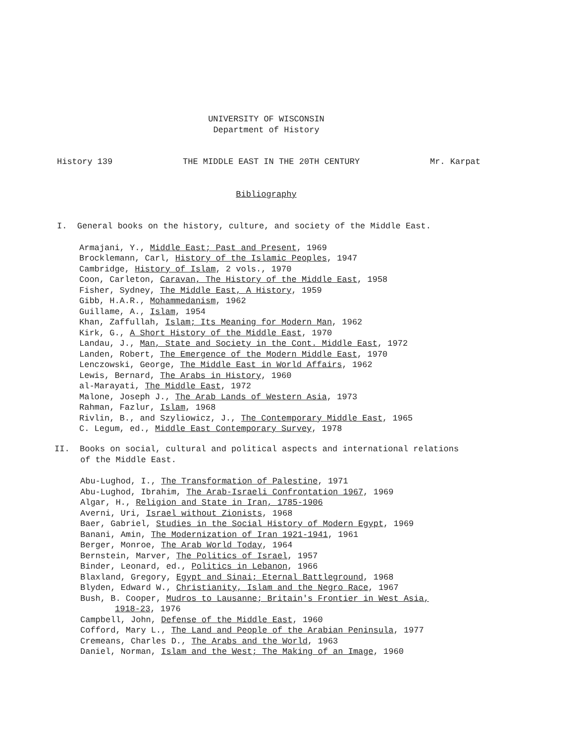UNIVERSITY OF WISCONSIN
Department of History
History 139 THE MIDDLE EAST IN THE 20TH CENTURY Mr. Karpat
Bibliography
I. General books on the history, culture, and society of the Middle East.
Armajani, Y., Middle East; Past and Present, 1969
Brocklemann, Carl, History of the Islamic Peoples, 1947
Cambridge, History of Islam, 2 vols., 1970
Coon, Carleton, Caravan, The History of the Middle East, 1958
Fisher, Sydney, The Middle East, A History, 1959
Gibb, H.A.R., Mohammedanism, 1962
Guillame, A., Islam, 1954
Khan, Zaffullah, Islam; Its Meaning for Modern Man, 1962
Kirk, G., A Short History of the Middle East, 1970
Landau, J., Man, State and Society in the Cont. Middle East, 1972
Landen, Robert, The Emergence of the Modern Middle East, 1970
Lenczowski, George, The Middle East in World Affairs, 1962
Lewis, Bernard, The Arabs in History, 1960
al-Marayati, The Middle East, 1972
Malone, Joseph J., The Arab Lands of Western Asia, 1973
Rahman, Fazlur, Islam, 1968
Rivlin, B., and Szyliowicz, J., The Contemporary Middle East, 1965
C. Legum, ed., Middle East Contemporary Survey, 1978
II. Books on social, cultural and political aspects and international relations
of the Middle East.
Abu-Lughod, I., The Transformation of Palestine, 1971
Abu-Lughod, Ibrahim, The Arab-Israeli Confrontation 1967, 1969
Algar, H., Religion and State in Iran, 1785-1906
Averni, Uri, Israel without Zionists, 1968
Baer, Gabriel, Studies in the Social History of Modern Egypt, 1969
Banani, Amin, The Modernization of Iran 1921-1941, 1961
Berger, Monroe, The Arab World Today, 1964
Bernstein, Marver, The Politics of Israel, 1957
Binder, Leonard, ed., Politics in Lebanon, 1966
Blaxland, Gregory, Egypt and Sinai; Eternal Battleground, 1968
Blyden, Edward W., Christianity, Islam and the Negro Race, 1967
Bush, B. Cooper, Mudros to Lausanne; Britain's Frontier in West Asia,
1918-23, 1976
Campbell, John, Defense of the Middle East, 1960
Cofford, Mary L., The Land and People of the Arabian Peninsula, 1977
Cremeans, Charles D., The Arabs and the World, 1963
Daniel, Norman, Islam and the West; The Making of an Image, 1960